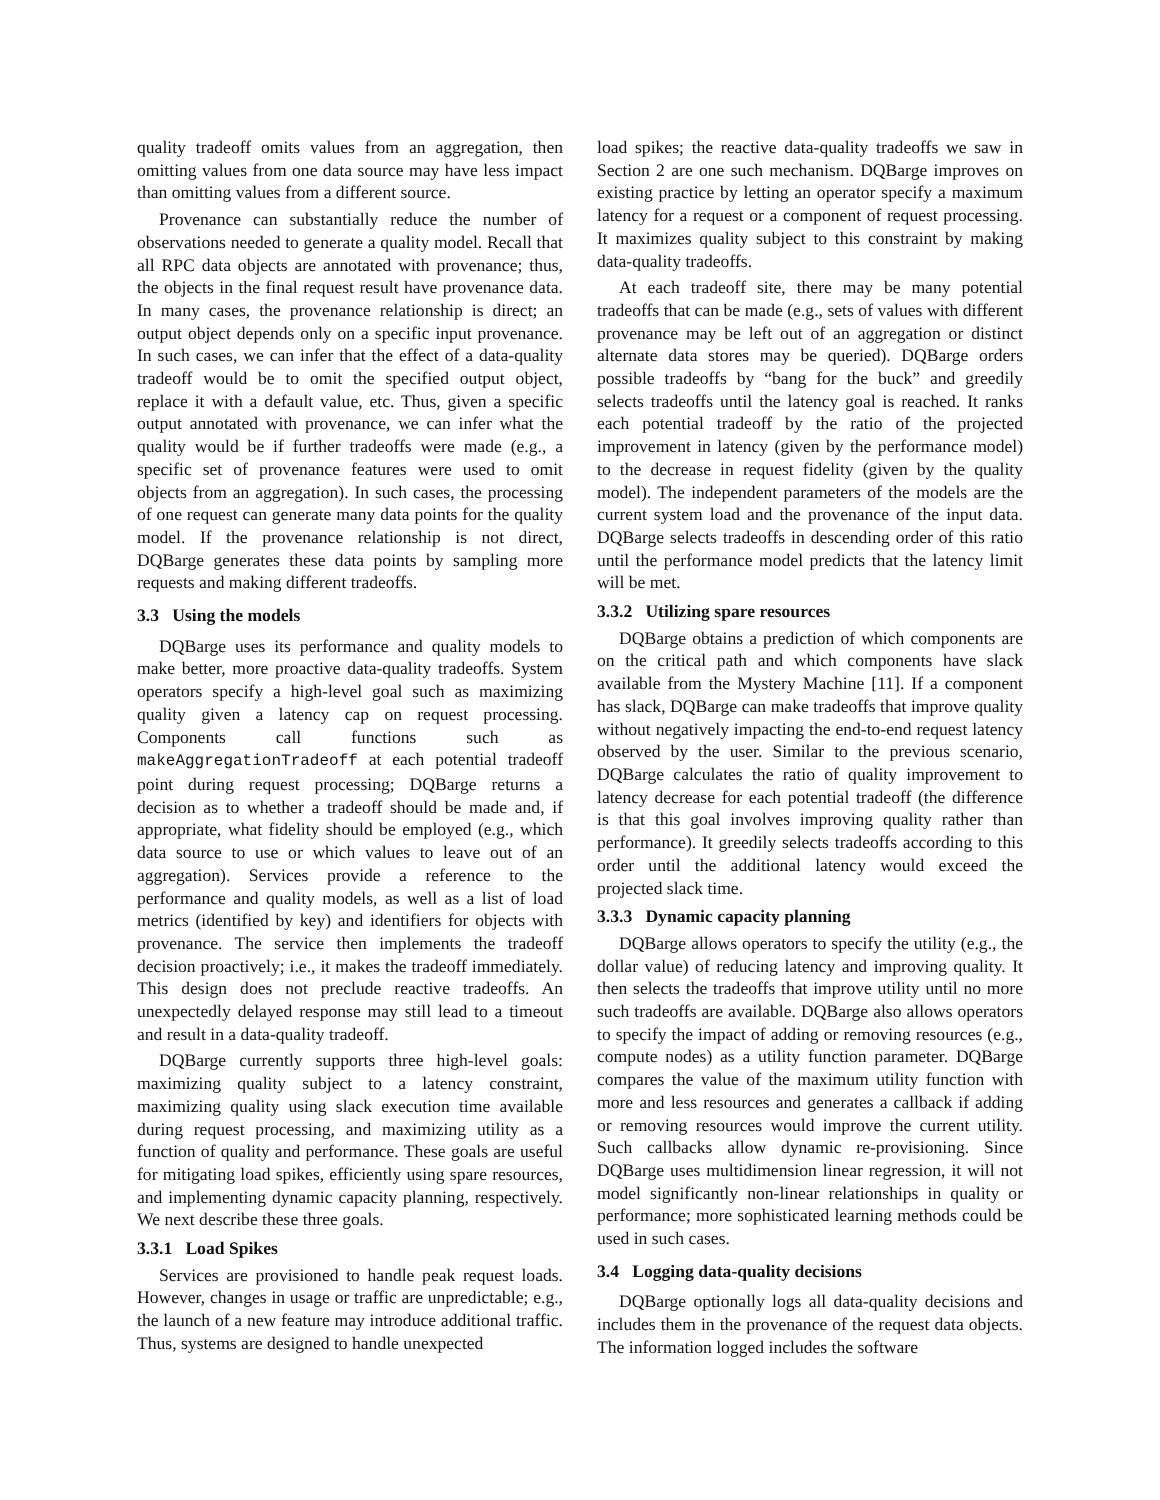quality tradeoff omits values from an aggregation, then omitting values from one data source may have less impact than omitting values from a different source.
Provenance can substantially reduce the number of observations needed to generate a quality model. Recall that all RPC data objects are annotated with provenance; thus, the objects in the final request result have provenance data. In many cases, the provenance relationship is direct; an output object depends only on a specific input provenance. In such cases, we can infer that the effect of a data-quality tradeoff would be to omit the specified output object, replace it with a default value, etc. Thus, given a specific output annotated with provenance, we can infer what the quality would be if further tradeoffs were made (e.g., a specific set of provenance features were used to omit objects from an aggregation). In such cases, the processing of one request can generate many data points for the quality model. If the provenance relationship is not direct, DQBarge generates these data points by sampling more requests and making different tradeoffs.
3.3 Using the models
DQBarge uses its performance and quality models to make better, more proactive data-quality tradeoffs. System operators specify a high-level goal such as maximizing quality given a latency cap on request processing. Components call functions such as makeAggregationTradeoff at each potential tradeoff point during request processing; DQBarge returns a decision as to whether a tradeoff should be made and, if appropriate, what fidelity should be employed (e.g., which data source to use or which values to leave out of an aggregation). Services provide a reference to the performance and quality models, as well as a list of load metrics (identified by key) and identifiers for objects with provenance. The service then implements the tradeoff decision proactively; i.e., it makes the tradeoff immediately. This design does not preclude reactive tradeoffs. An unexpectedly delayed response may still lead to a timeout and result in a data-quality tradeoff.
DQBarge currently supports three high-level goals: maximizing quality subject to a latency constraint, maximizing quality using slack execution time available during request processing, and maximizing utility as a function of quality and performance. These goals are useful for mitigating load spikes, efficiently using spare resources, and implementing dynamic capacity planning, respectively. We next describe these three goals.
3.3.1 Load Spikes
Services are provisioned to handle peak request loads. However, changes in usage or traffic are unpredictable; e.g., the launch of a new feature may introduce additional traffic. Thus, systems are designed to handle unexpected
load spikes; the reactive data-quality tradeoffs we saw in Section 2 are one such mechanism. DQBarge improves on existing practice by letting an operator specify a maximum latency for a request or a component of request processing. It maximizes quality subject to this constraint by making data-quality tradeoffs.
At each tradeoff site, there may be many potential tradeoffs that can be made (e.g., sets of values with different provenance may be left out of an aggregation or distinct alternate data stores may be queried). DQBarge orders possible tradeoffs by “bang for the buck” and greedily selects tradeoffs until the latency goal is reached. It ranks each potential tradeoff by the ratio of the projected improvement in latency (given by the performance model) to the decrease in request fidelity (given by the quality model). The independent parameters of the models are the current system load and the provenance of the input data. DQBarge selects tradeoffs in descending order of this ratio until the performance model predicts that the latency limit will be met.
3.3.2 Utilizing spare resources
DQBarge obtains a prediction of which components are on the critical path and which components have slack available from the Mystery Machine [11]. If a component has slack, DQBarge can make tradeoffs that improve quality without negatively impacting the end-to-end request latency observed by the user. Similar to the previous scenario, DQBarge calculates the ratio of quality improvement to latency decrease for each potential tradeoff (the difference is that this goal involves improving quality rather than performance). It greedily selects tradeoffs according to this order until the additional latency would exceed the projected slack time.
3.3.3 Dynamic capacity planning
DQBarge allows operators to specify the utility (e.g., the dollar value) of reducing latency and improving quality. It then selects the tradeoffs that improve utility until no more such tradeoffs are available. DQBarge also allows operators to specify the impact of adding or removing resources (e.g., compute nodes) as a utility function parameter. DQBarge compares the value of the maximum utility function with more and less resources and generates a callback if adding or removing resources would improve the current utility. Such callbacks allow dynamic re-provisioning. Since DQBarge uses multidimension linear regression, it will not model significantly non-linear relationships in quality or performance; more sophisticated learning methods could be used in such cases.
3.4 Logging data-quality decisions
DQBarge optionally logs all data-quality decisions and includes them in the provenance of the request data objects. The information logged includes the software